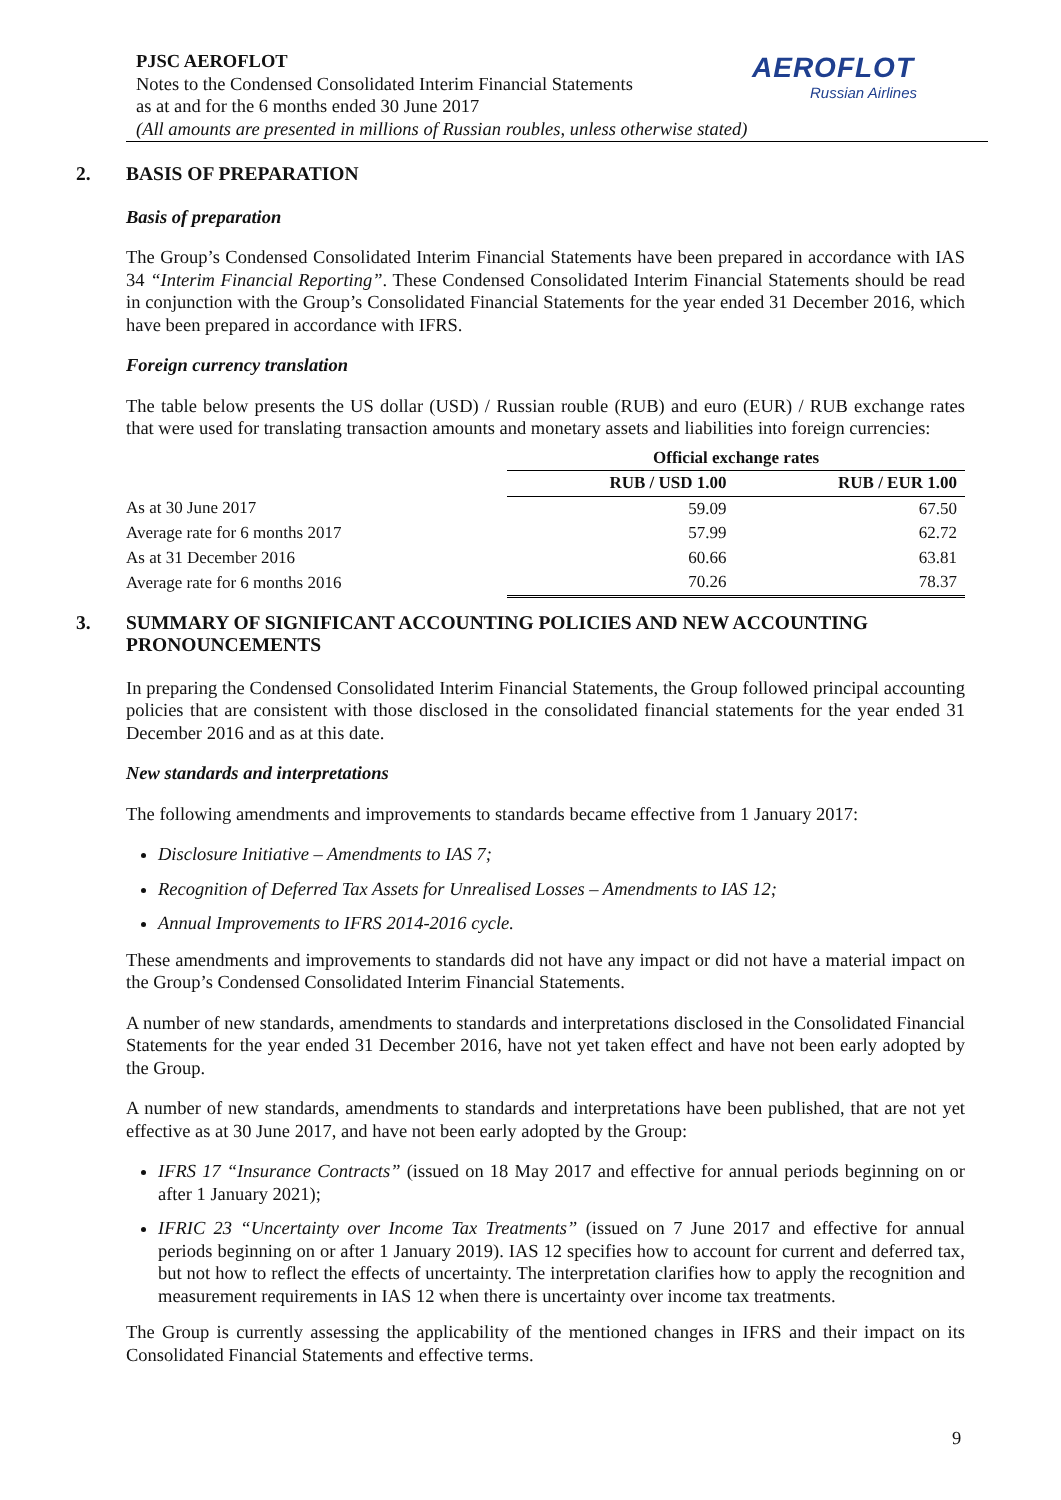PJSC AEROFLOT
Notes to the Condensed Consolidated Interim Financial Statements
as at and for the 6 months ended 30 June 2017
(All amounts are presented in millions of Russian roubles, unless otherwise stated)
AEROFLOT
Russian Airlines
2. BASIS OF PREPARATION
Basis of preparation
The Group’s Condensed Consolidated Interim Financial Statements have been prepared in accordance with IAS 34 “Interim Financial Reporting”. These Condensed Consolidated Interim Financial Statements should be read in conjunction with the Group’s Consolidated Financial Statements for the year ended 31 December 2016, which have been prepared in accordance with IFRS.
Foreign currency translation
The table below presents the US dollar (USD) / Russian rouble (RUB) and euro (EUR) / RUB exchange rates that were used for translating transaction amounts and monetary assets and liabilities into foreign currencies:
| | Official exchange rates | |
| --- | --- | --- |
| | RUB / USD 1.00 | RUB / EUR 1.00 |
| As at 30 June 2017 | 59.09 | 67.50 |
| Average rate for 6 months 2017 | 57.99 | 62.72 |
| As at 31 December 2016 | 60.66 | 63.81 |
| Average rate for 6 months 2016 | 70.26 | 78.37 |
3. SUMMARY OF SIGNIFICANT ACCOUNTING POLICIES AND NEW ACCOUNTING PRONOUNCEMENTS
In preparing the Condensed Consolidated Interim Financial Statements, the Group followed principal accounting policies that are consistent with those disclosed in the consolidated financial statements for the year ended 31 December 2016 and as at this date.
New standards and interpretations
The following amendments and improvements to standards became effective from 1 January 2017:
Disclosure Initiative – Amendments to IAS 7;
Recognition of Deferred Tax Assets for Unrealised Losses – Amendments to IAS 12;
Annual Improvements to IFRS 2014-2016 cycle.
These amendments and improvements to standards did not have any impact or did not have a material impact on the Group’s Condensed Consolidated Interim Financial Statements.
A number of new standards, amendments to standards and interpretations disclosed in the Consolidated Financial Statements for the year ended 31 December 2016, have not yet taken effect and have not been early adopted by the Group.
A number of new standards, amendments to standards and interpretations have been published, that are not yet effective as at 30 June 2017, and have not been early adopted by the Group:
IFRS 17 “Insurance Contracts” (issued on 18 May 2017 and effective for annual periods beginning on or after 1 January 2021);
IFRIC 23 “Uncertainty over Income Tax Treatments” (issued on 7 June 2017 and effective for annual periods beginning on or after 1 January 2019). IAS 12 specifies how to account for current and deferred tax, but not how to reflect the effects of uncertainty. The interpretation clarifies how to apply the recognition and measurement requirements in IAS 12 when there is uncertainty over income tax treatments.
The Group is currently assessing the applicability of the mentioned changes in IFRS and their impact on its Consolidated Financial Statements and effective terms.
9